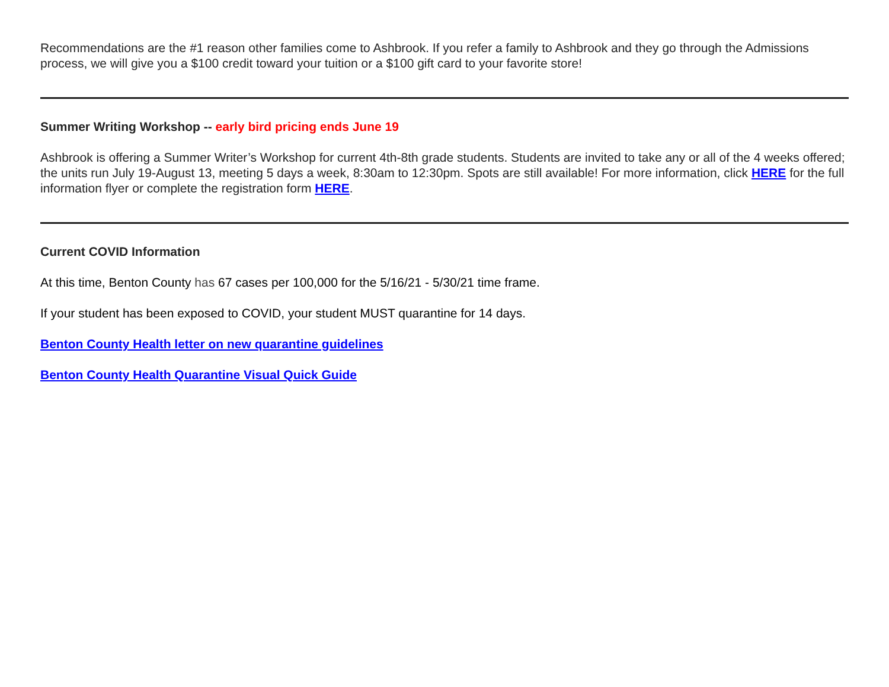Recommendations are the #1 reason other families come to Ashbrook. If you refer a family to Ashbrook and they go through the Admissions process, we will give you a $100 credit toward your tuition or a $100 gift card to your favorite store!
Summer Writing Workshop -- early bird pricing ends June 19
Ashbrook is offering a Summer Writer’s Workshop for current 4th-8th grade students. Students are invited to take any or all of the 4 weeks offered; the units run July 19-August 13, meeting 5 days a week, 8:30am to 12:30pm. Spots are still available! For more information, click HERE for the full information flyer or complete the registration form HERE.
Current COVID Information
At this time, Benton County has 67 cases per 100,000 for the 5/16/21 - 5/30/21 time frame.
If your student has been exposed to COVID, your student MUST quarantine for 14 days.
Benton County Health letter on new quarantine guidelines
Benton County Health Quarantine Visual Quick Guide